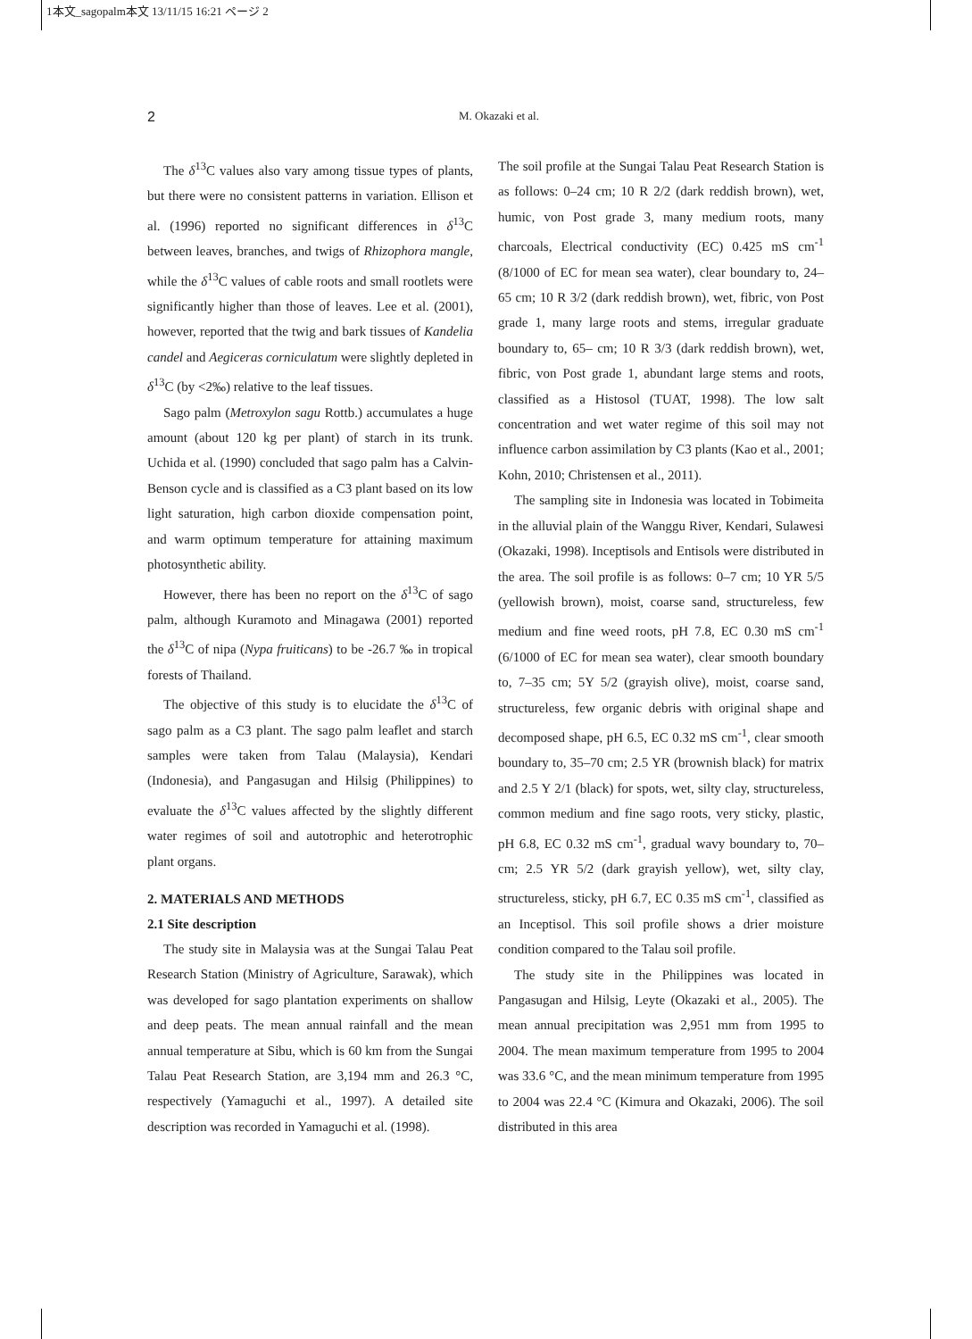1本文_sagopalm本文 13/11/15 16:21 ページ 2
2
M. Okazaki et al.
The δ<sup>13</sup>C values also vary among tissue types of plants, but there were no consistent patterns in variation. Ellison et al. (1996) reported no significant differences in δ<sup>13</sup>C between leaves, branches, and twigs of Rhizophora mangle, while the δ<sup>13</sup>C values of cable roots and small rootlets were significantly higher than those of leaves. Lee et al. (2001), however, reported that the twig and bark tissues of Kandelia candel and Aegiceras corniculatum were slightly depleted in δ<sup>13</sup>C (by <2‰) relative to the leaf tissues.
Sago palm (Metroxylon sagu Rottb.) accumulates a huge amount (about 120 kg per plant) of starch in its trunk. Uchida et al. (1990) concluded that sago palm has a Calvin-Benson cycle and is classified as a C3 plant based on its low light saturation, high carbon dioxide compensation point, and warm optimum temperature for attaining maximum photosynthetic ability.
However, there has been no report on the δ<sup>13</sup>C of sago palm, although Kuramoto and Minagawa (2001) reported the δ<sup>13</sup>C of nipa (Nypa fruiticans) to be -26.7 ‰ in tropical forests of Thailand.
The objective of this study is to elucidate the δ<sup>13</sup>C of sago palm as a C3 plant. The sago palm leaflet and starch samples were taken from Talau (Malaysia), Kendari (Indonesia), and Pangasugan and Hilsig (Philippines) to evaluate the δ<sup>13</sup>C values affected by the slightly different water regimes of soil and autotrophic and heterotrophic plant organs.
2. MATERIALS AND METHODS
2.1 Site description
The study site in Malaysia was at the Sungai Talau Peat Research Station (Ministry of Agriculture, Sarawak), which was developed for sago plantation experiments on shallow and deep peats. The mean annual rainfall and the mean annual temperature at Sibu, which is 60 km from the Sungai Talau Peat Research Station, are 3,194 mm and 26.3 °C, respectively (Yamaguchi et al., 1997). A detailed site description was recorded in Yamaguchi et al. (1998).
The soil profile at the Sungai Talau Peat Research Station is as follows: 0–24 cm; 10 R 2/2 (dark reddish brown), wet, humic, von Post grade 3, many medium roots, many charcoals, Electrical conductivity (EC) 0.425 mS cm<sup>-1</sup> (8/1000 of EC for mean sea water), clear boundary to, 24–65 cm; 10 R 3/2 (dark reddish brown), wet, fibric, von Post grade 1, many large roots and stems, irregular graduate boundary to, 65– cm; 10 R 3/3 (dark reddish brown), wet, fibric, von Post grade 1, abundant large stems and roots, classified as a Histosol (TUAT, 1998). The low salt concentration and wet water regime of this soil may not influence carbon assimilation by C3 plants (Kao et al., 2001; Kohn, 2010; Christensen et al., 2011).
The sampling site in Indonesia was located in Tobimeita in the alluvial plain of the Wanggu River, Kendari, Sulawesi (Okazaki, 1998). Inceptisols and Entisols were distributed in the area. The soil profile is as follows: 0–7 cm; 10 YR 5/5 (yellowish brown), moist, coarse sand, structureless, few medium and fine weed roots, pH 7.8, EC 0.30 mS cm<sup>-1</sup> (6/1000 of EC for mean sea water), clear smooth boundary to, 7–35 cm; 5Y 5/2 (grayish olive), moist, coarse sand, structureless, few organic debris with original shape and decomposed shape, pH 6.5, EC 0.32 mS cm<sup>-1</sup>, clear smooth boundary to, 35–70 cm; 2.5 YR (brownish black) for matrix and 2.5 Y 2/1 (black) for spots, wet, silty clay, structureless, common medium and fine sago roots, very sticky, plastic, pH 6.8, EC 0.32 mS cm<sup>-1</sup>, gradual wavy boundary to, 70– cm; 2.5 YR 5/2 (dark grayish yellow), wet, silty clay, structureless, sticky, pH 6.7, EC 0.35 mS cm<sup>-1</sup>, classified as an Inceptisol. This soil profile shows a drier moisture condition compared to the Talau soil profile.
The study site in the Philippines was located in Pangasugan and Hilsig, Leyte (Okazaki et al., 2005). The mean annual precipitation was 2,951 mm from 1995 to 2004. The mean maximum temperature from 1995 to 2004 was 33.6 °C, and the mean minimum temperature from 1995 to 2004 was 22.4 °C (Kimura and Okazaki, 2006). The soil distributed in this area